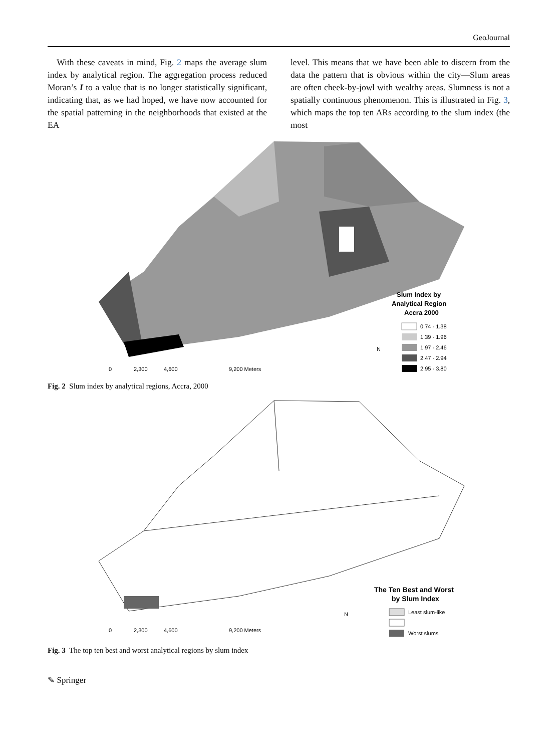GeoJournal
With these caveats in mind, Fig. 2 maps the average slum index by analytical region. The aggregation process reduced Moran’s I to a value that is no longer statistically significant, indicating that, as we had hoped, we have now accounted for the spatial patterning in the neighborhoods that existed at the EA
level. This means that we have been able to discern from the data the pattern that is obvious within the city—Slum areas are often cheek-by-jowl with wealthy areas. Slumness is not a spatially continuous phenomenon. This is illustrated in Fig. 3, which maps the top ten ARs according to the slum index (the most
Slum Index by
Analytical Region
Accra 2000
0.74 - 1.38
1.39 - 1.96
1.97 - 2.46
2.47 - 2.94
2.95 - 3.80
N
0
2,300
4,600
9,200 Meters
Fig. 2 Slum index by analytical regions, Accra, 2000
The Ten Best and Worst
by Slum Index
Least slum-like
Worst slums
N
0
2,300
4,600
9,200 Meters
Fig. 3 The top ten best and worst analytical regions by slum index
✎ Springer